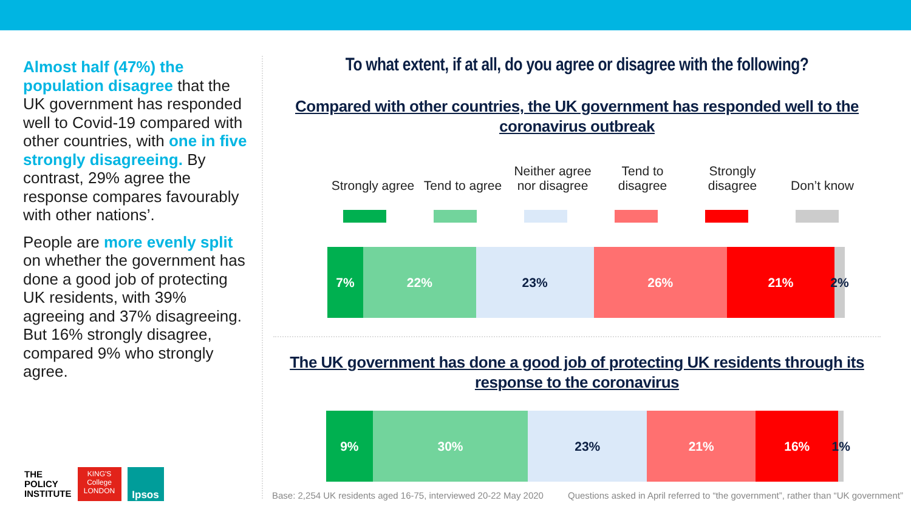Almost half (47%) the population disagree that the UK government has responded well to Covid-19 compared with other countries, with one in five strongly disagreeing. By contrast, 29% agree the response compares favourably with other nations’.
People are more evenly split on whether the government has done a good job of protecting UK residents, with 39% agreeing and 37% disagreeing. But 16% strongly disagree, compared 9% who strongly agree.
To what extent, if at all, do you agree or disagree with the following?
Compared with other countries, the UK government has responded well to the coronavirus outbreak
Strongly agree
Tend to agree
Neither agree nor disagree
Tend to disagree
Strongly disagree
Don’t know
7% 22% 23% 26% 21% 2%
The UK government has done a good job of protecting UK residents through its response to the coronavirus
9% 30% 23% 21% 16% 1%
THE
POLICY
INSTITUTE
KING'S
College
LONDON
Ipsos
Base: 2,254 UK residents aged 16-75, interviewed 20-22 May 2020
Questions asked in April referred to “the government”, rather than “UK government”